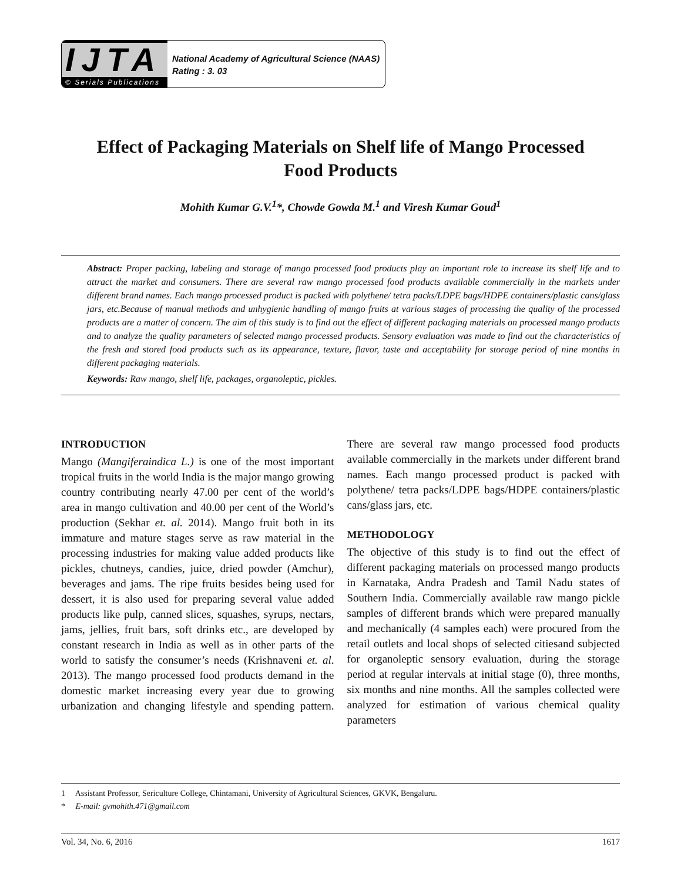IJTA
© Serials Publications
National Academy of Agricultural Science (NAAS)
Rating : 3. 03
Effect of Packaging Materials on Shelf life of Mango Processed
Food Products
Mohith Kumar G.V.<sup>1</sup>*, Chowde Gowda M.<sup>1</sup> and Viresh Kumar Goud<sup>1</sup>
Abstract: Proper packing, labeling and storage of mango processed food products play an important role to increase its shelf life and to attract the market and consumers. There are several raw mango processed food products available commercially in the markets under different brand names. Each mango processed product is packed with polythene/ tetra packs/LDPE bags/HDPE containers/plastic cans/glass jars, etc.Because of manual methods and unhygienic handling of mango fruits at various stages of processing the quality of the processed products are a matter of concern. The aim of this study is to find out the effect of different packaging materials on processed mango products and to analyze the quality parameters of selected mango processed products. Sensory evaluation was made to find out the characteristics of the fresh and stored food products such as its appearance, texture, flavor, taste and acceptability for storage period of nine months in different packaging materials.
Keywords: Raw mango, shelf life, packages, organoleptic, pickles.
INTRODUCTION
Mango (Mangiferaindica L.) is one of the most important tropical fruits in the world India is the major mango growing country contributing nearly 47.00 per cent of the world’s area in mango cultivation and 40.00 per cent of the World’s production (Sekhar et. al. 2014). Mango fruit both in its immature and mature stages serve as raw material in the processing industries for making value added products like pickles, chutneys, candies, juice, dried powder (Amchur), beverages and jams. The ripe fruits besides being used for dessert, it is also used for preparing several value added products like pulp, canned slices, squashes, syrups, nectars, jams, jellies, fruit bars, soft drinks etc., are developed by constant research in India as well as in other parts of the world to satisfy the consumer’s needs (Krishnaveni et. al. 2013). The mango processed food products demand in the domestic market increasing every year due to growing urbanization and changing lifestyle and spending pattern. There are several raw mango processed food products available commercially in the markets under different brand names. Each mango processed product is packed with polythene/ tetra packs/LDPE bags/HDPE containers/plastic cans/glass jars, etc.
METHODOLOGY
The objective of this study is to find out the effect of different packaging materials on processed mango products in Karnataka, Andra Pradesh and Tamil Nadu states of Southern India. Commercially available raw mango pickle samples of different brands which were prepared manually and mechanically (4 samples each) were procured from the retail outlets and local shops of selected citiesand subjected for organoleptic sensory evaluation, during the storage period at regular intervals at initial stage (0), three months, six months and nine months. All the samples collected were analyzed for estimation of various chemical quality parameters
1 Assistant Professor, Sericulture College, Chintamani, University of Agricultural Sciences, GKVK, Bengaluru.
* E-mail: gvmohith.471@gmail.com
Vol. 34, No. 6, 2016 1617